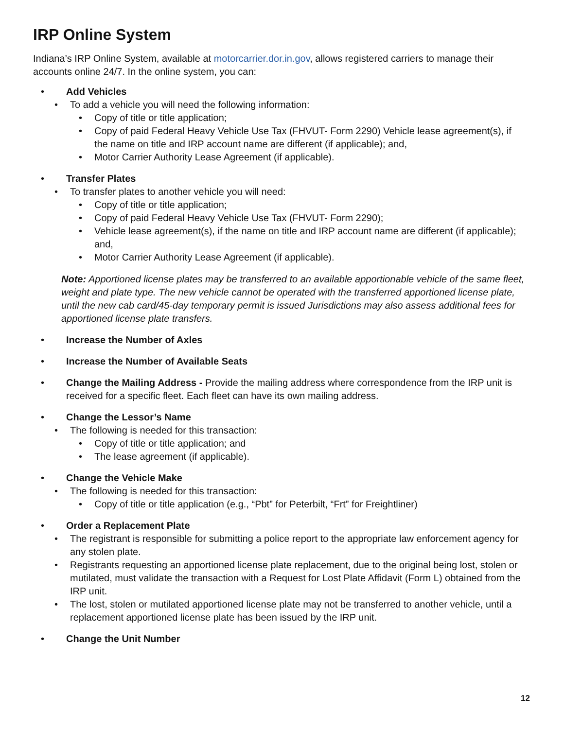IRP Online System
Indiana’s IRP Online System, available at motorcarrier.dor.in.gov, allows registered carriers to manage their accounts online 24/7. In the online system, you can:
• Add Vehicles
• To add a vehicle you will need the following information:
• Copy of title or title application;
• Copy of paid Federal Heavy Vehicle Use Tax (FHVUT- Form 2290) Vehicle lease agreement(s), if the name on title and IRP account name are different (if applicable); and,
• Motor Carrier Authority Lease Agreement (if applicable).
• Transfer Plates
• To transfer plates to another vehicle you will need:
• Copy of title or title application;
• Copy of paid Federal Heavy Vehicle Use Tax (FHVUT- Form 2290);
• Vehicle lease agreement(s), if the name on title and IRP account name are different (if applicable); and,
• Motor Carrier Authority Lease Agreement (if applicable).
Note: Apportioned license plates may be transferred to an available apportionable vehicle of the same fleet, weight and plate type. The new vehicle cannot be operated with the transferred apportioned license plate, until the new cab card/45-day temporary permit is issued Jurisdictions may also assess additional fees for apportioned license plate transfers.
• Increase the Number of Axles
• Increase the Number of Available Seats
• Change the Mailing Address - Provide the mailing address where correspondence from the IRP unit is received for a specific fleet. Each fleet can have its own mailing address.
• Change the Lessor’s Name
• The following is needed for this transaction:
• Copy of title or title application; and
• The lease agreement (if applicable).
• Change the Vehicle Make
• The following is needed for this transaction:
• Copy of title or title application (e.g., “Pbt” for Peterbilt, “Frt” for Freightliner)
• Order a Replacement Plate
• The registrant is responsible for submitting a police report to the appropriate law enforcement agency for any stolen plate.
• Registrants requesting an apportioned license plate replacement, due to the original being lost, stolen or mutilated, must validate the transaction with a Request for Lost Plate Affidavit (Form L) obtained from the IRP unit.
• The lost, stolen or mutilated apportioned license plate may not be transferred to another vehicle, until a replacement apportioned license plate has been issued by the IRP unit.
• Change the Unit Number
12